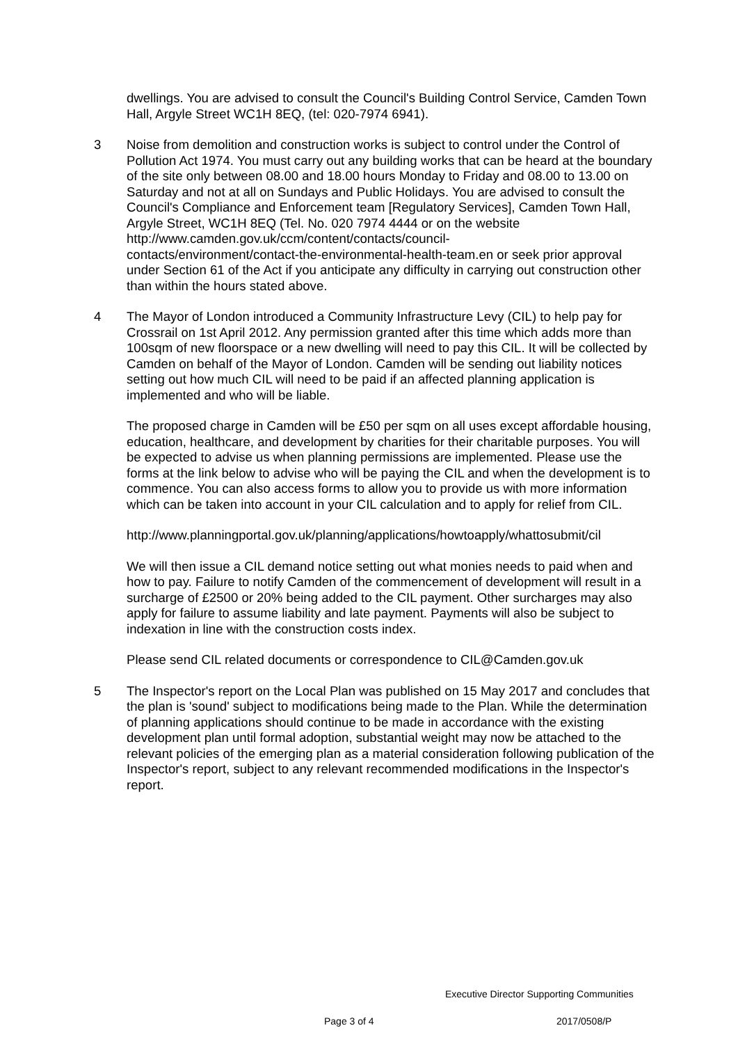dwellings. You are advised to consult the Council's Building Control Service, Camden Town Hall, Argyle Street WC1H 8EQ, (tel: 020-7974 6941).
3 Noise from demolition and construction works is subject to control under the Control of Pollution Act 1974. You must carry out any building works that can be heard at the boundary of the site only between 08.00 and 18.00 hours Monday to Friday and 08.00 to 13.00 on Saturday and not at all on Sundays and Public Holidays. You are advised to consult the Council's Compliance and Enforcement team [Regulatory Services], Camden Town Hall, Argyle Street, WC1H 8EQ (Tel. No. 020 7974 4444 or on the website
http://www.camden.gov.uk/ccm/content/contacts/council-
contacts/environment/contact-the-environmental-health-team.en or seek prior approval under Section 61 of the Act if you anticipate any difficulty in carrying out construction other than within the hours stated above.
4 The Mayor of London introduced a Community Infrastructure Levy (CIL) to help pay for Crossrail on 1st April 2012. Any permission granted after this time which adds more than 100sqm of new floorspace or a new dwelling will need to pay this CIL. It will be collected by Camden on behalf of the Mayor of London. Camden will be sending out liability notices setting out how much CIL will need to be paid if an affected planning application is implemented and who will be liable.
The proposed charge in Camden will be £50 per sqm on all uses except affordable housing, education, healthcare, and development by charities for their charitable purposes. You will be expected to advise us when planning permissions are implemented. Please use the forms at the link below to advise who will be paying the CIL and when the development is to commence. You can also access forms to allow you to provide us with more information which can be taken into account in your CIL calculation and to apply for relief from CIL.
http://www.planningportal.gov.uk/planning/applications/howtoapply/whattosubmit/cil
We will then issue a CIL demand notice setting out what monies needs to paid when and how to pay. Failure to notify Camden of the commencement of development will result in a surcharge of £2500 or 20% being added to the CIL payment. Other surcharges may also apply for failure to assume liability and late payment. Payments will also be subject to indexation in line with the construction costs index.
Please send CIL related documents or correspondence to CIL@Camden.gov.uk
5 The Inspector's report on the Local Plan was published on 15 May 2017 and concludes that the plan is 'sound' subject to modifications being made to the Plan. While the determination of planning applications should continue to be made in accordance with the existing development plan until formal adoption, substantial weight may now be attached to the relevant policies of the emerging plan as a material consideration following publication of the Inspector's report, subject to any relevant recommended modifications in the Inspector's report.
Executive Director Supporting Communities
Page 3 of 4 2017/0508/P